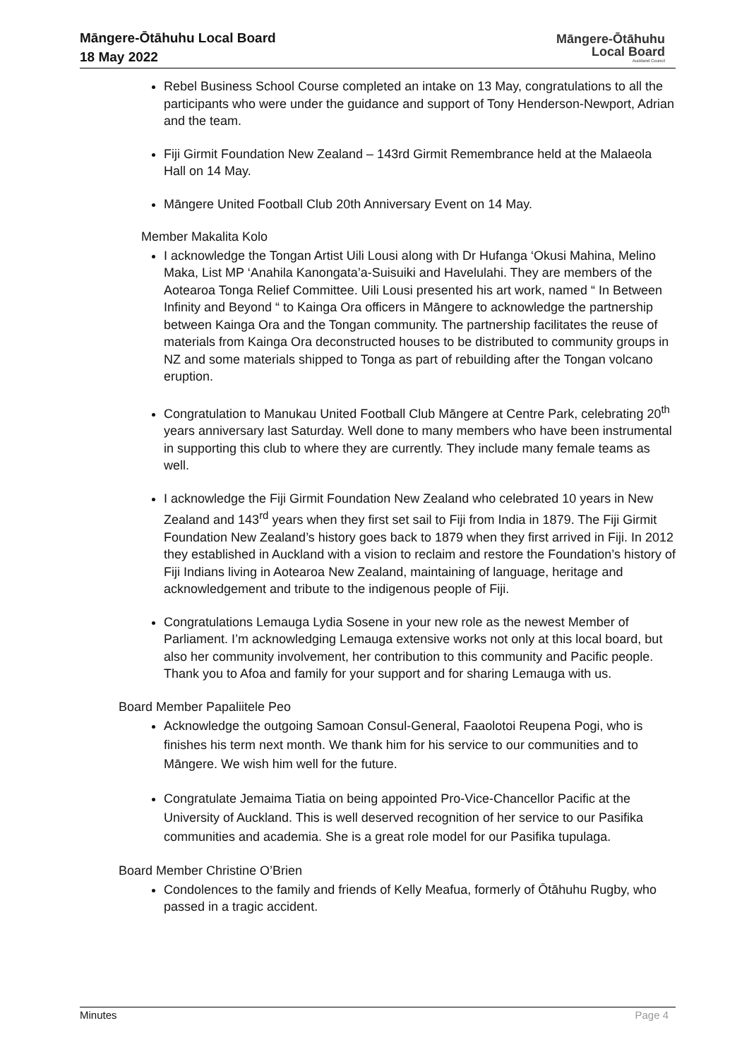Māngere-Ōtāhuhu Local Board
18 May 2022
Māngere-Ōtāhuhu
Local Board
Auckland Council
Rebel Business School Course completed an intake on 13 May, congratulations to all the participants who were under the guidance and support of Tony Henderson-Newport, Adrian and the team.
Fiji Girmit Foundation New Zealand – 143rd Girmit Remembrance held at the Malaeola Hall on 14 May.
Māngere United Football Club 20th Anniversary Event on 14 May.
Member Makalita Kolo
I acknowledge the Tongan Artist Uili Lousi along with Dr Hufanga ‘Okusi Mahina, Melino Maka, List MP ‘Anahila Kanongata’a-Suisuiki and Havelulahi. They are members of the Aotearoa Tonga Relief Committee. Uili Lousi presented his art work, named “ In Between Infinity and Beyond “ to Kainga Ora officers in Māngere to acknowledge the partnership between Kainga Ora and the Tongan community. The partnership facilitates the reuse of materials from Kainga Ora deconstructed houses to be distributed to community groups in NZ and some materials shipped to Tonga as part of rebuilding after the Tongan volcano eruption.
Congratulation to Manukau United Football Club Māngere at Centre Park, celebrating 20<sup>th</sup> years anniversary last Saturday. Well done to many members who have been instrumental in supporting this club to where they are currently. They include many female teams as well.
I acknowledge the Fiji Girmit Foundation New Zealand who celebrated 10 years in New Zealand and 143<sup>rd</sup> years when they first set sail to Fiji from India in 1879. The Fiji Girmit Foundation New Zealand’s history goes back to 1879 when they first arrived in Fiji. In 2012 they established in Auckland with a vision to reclaim and restore the Foundation’s history of Fiji Indians living in Aotearoa New Zealand, maintaining of language, heritage and acknowledgement and tribute to the indigenous people of Fiji.
Congratulations Lemauga Lydia Sosene in your new role as the newest Member of Parliament. I’m acknowledging Lemauga extensive works not only at this local board, but also her community involvement, her contribution to this community and Pacific people. Thank you to Afoa and family for your support and for sharing Lemauga with us.
Board Member Papaliitele Peo
Acknowledge the outgoing Samoan Consul-General, Faaolotoi Reupena Pogi, who is finishes his term next month. We thank him for his service to our communities and to Māngere. We wish him well for the future.
Congratulate Jemaima Tiatia on being appointed Pro-Vice-Chancellor Pacific at the University of Auckland. This is well deserved recognition of her service to our Pasifika communities and academia. She is a great role model for our Pasifika tupulaga.
Board Member Christine O’Brien
Condolences to the family and friends of Kelly Meafua, formerly of Ōtāhuhu Rugby, who passed in a tragic accident.
Minutes Page 4